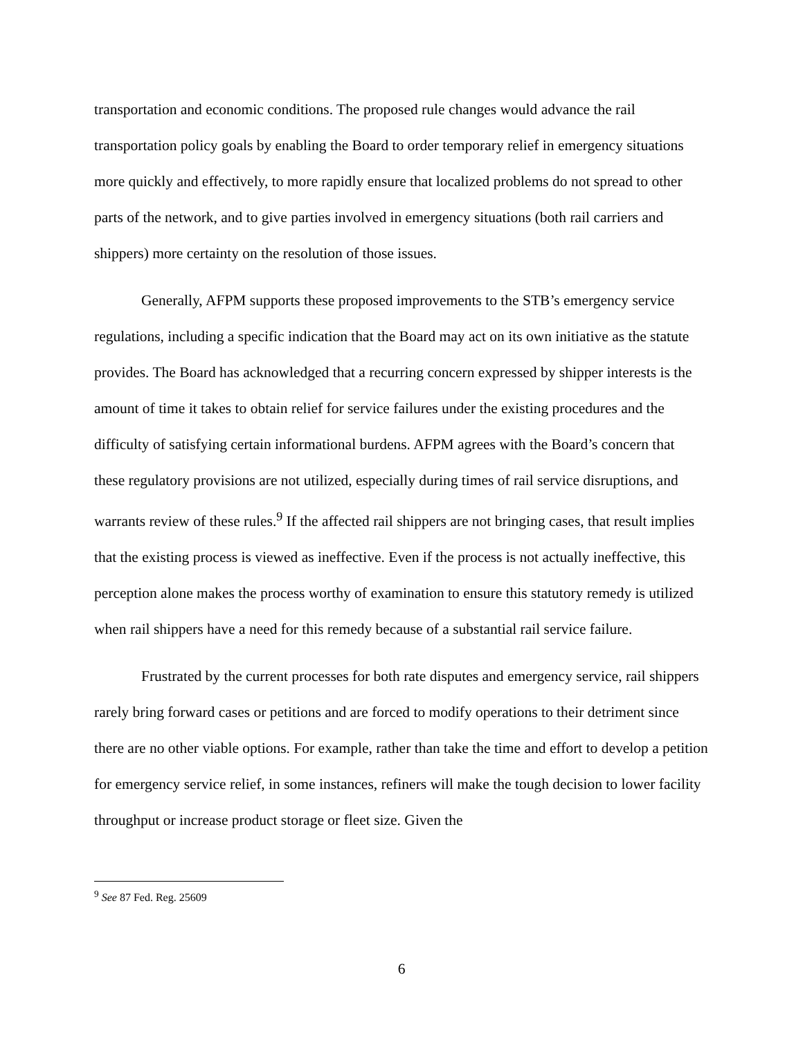transportation and economic conditions. The proposed rule changes would advance the rail transportation policy goals by enabling the Board to order temporary relief in emergency situations more quickly and effectively, to more rapidly ensure that localized problems do not spread to other parts of the network, and to give parties involved in emergency situations (both rail carriers and shippers) more certainty on the resolution of those issues.
Generally, AFPM supports these proposed improvements to the STB’s emergency service regulations, including a specific indication that the Board may act on its own initiative as the statute provides. The Board has acknowledged that a recurring concern expressed by shipper interests is the amount of time it takes to obtain relief for service failures under the existing procedures and the difficulty of satisfying certain informational burdens. AFPM agrees with the Board’s concern that these regulatory provisions are not utilized, especially during times of rail service disruptions, and warrants review of these rules.<sup>9</sup> If the affected rail shippers are not bringing cases, that result implies that the existing process is viewed as ineffective. Even if the process is not actually ineffective, this perception alone makes the process worthy of examination to ensure this statutory remedy is utilized when rail shippers have a need for this remedy because of a substantial rail service failure.
Frustrated by the current processes for both rate disputes and emergency service, rail shippers rarely bring forward cases or petitions and are forced to modify operations to their detriment since there are no other viable options. For example, rather than take the time and effort to develop a petition for emergency service relief, in some instances, refiners will make the tough decision to lower facility throughput or increase product storage or fleet size. Given the
<sup>9</sup> See 87 Fed. Reg. 25609
6